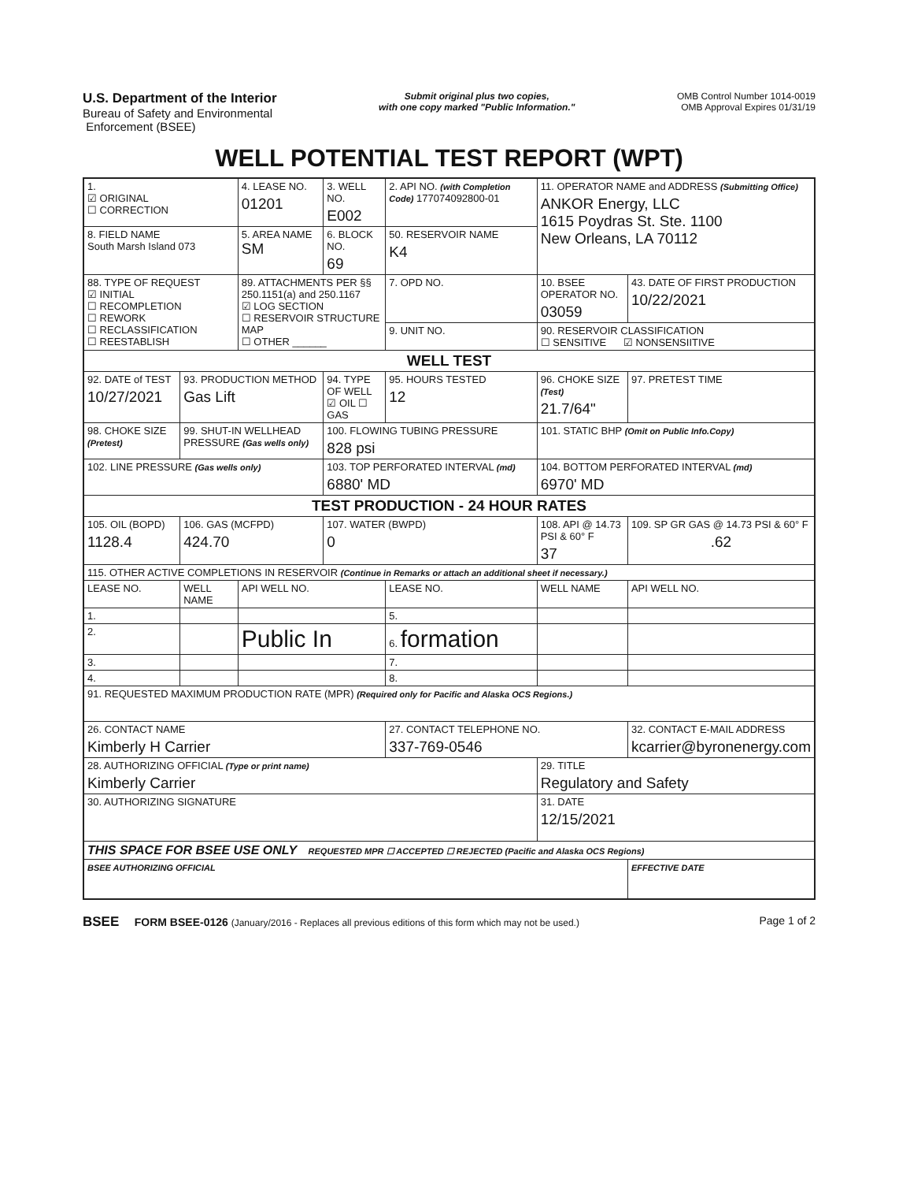U.S. Department of the Interior
Bureau of Safety and Environmental
Enforcement (BSEE)
Submit original plus two copies,
with one copy marked "Public Information."
OMB Control Number 1014-0019
OMB Approval Expires 01/31/19
WELL POTENTIAL TEST REPORT (WPT)
| 1. ☑ ORIGINAL ☐ CORRECTION | | 4. LEASE NO. 01201 | 3. WELL NO. E002 | 2. API NO. (with Completion Code) 177074092800-01 | | 11. OPERATOR NAME and ADDRESS (Submitting Office) ANKOR Energy, LLC 1615 Poydras St. Ste. 1100 New Orleans, LA 70112 | | |
| 8. FIELD NAME South Marsh Island 073 | | 5. AREA NAME SM | 6. BLOCK NO. 69 | 50. RESERVOIR NAME K4 | | | | |
| 88. TYPE OF REQUEST ☑ INITIAL ☐ RECOMPLETION ☐ REWORK ☐ RECLASSIFICATION ☐ REESTABLISH | | 89. ATTACHMENTS PER §§ 250.1151(a) and 250.1167 ☑ LOG SECTION ☐ RESERVOIR STRUCTURE MAP ☐ OTHER ______ | | 7. OPD NO. | 10. BSEE OPERATOR NO. 03059 | | 43. DATE OF FIRST PRODUCTION 10/22/2021 | |
| | | | | 9. UNIT NO. | 90. RESERVOIR CLASSIFICATION ☐ SENSITIVE ☑ NONSENSIITIVE | | | |
| WELL TEST | | | | | | | | |
| 92. DATE of TEST 10/27/2021 | 93. PRODUCTION METHOD Gas Lift | | 94. TYPE OF WELL ☑ OIL ☐ GAS | 95. HOURS TESTED 12 | | 96. CHOKE SIZE (Test) 21.7/64" | | 97. PRETEST TIME |
| 98. CHOKE SIZE (Pretest) | 99. SHUT-IN WELLHEAD PRESSURE (Gas wells only) | | 100. FLOWING TUBING PRESSURE 828 psi | | | 101. STATIC BHP (Omit on Public Info.Copy) | | |
| 102. LINE PRESSURE (Gas wells only) | | | 103. TOP PERFORATED INTERVAL (md) 6880' MD | | | 104. BOTTOM PERFORATED INTERVAL (md) 6970' MD | | |
| TEST PRODUCTION - 24 HOUR RATES | | | | | | | | |
| 105. OIL (BOPD) 1128.4 | 106. GAS (MCFPD) 424.70 | | 107. WATER (BWPD) 0 | | 108. API @ 14.73 PSI & 60° F 37 | | 109. SP GR GAS @ 14.73 PSI & 60° F .62 | |
| 115. OTHER ACTIVE COMPLETIONS IN RESERVOIR (Continue in Remarks or attach an additional sheet if necessary.) | | | | | | | | |
| LEASE NO. | WELL NAME | API WELL NO. | | LEASE NO. | | WELL NAME | API WELL NO. | |
| 1. | | | | 5. | | | | |
| 2. | | Public In | | 6. formation | | | | |
| 3. | | | | 7. | | | | |
| 4. | | | | 8. | | | | |
| 91. REQUESTED MAXIMUM PRODUCTION RATE (MPR) (Required only for Pacific and Alaska OCS Regions.) | | | | | | | | |
| 26. CONTACT NAME Kimberly H Carrier | | | | 27. CONTACT TELEPHONE NO. 337-769-0546 | | | 32. CONTACT E-MAIL ADDRESS kcarrier@byronenergy.com | |
| 28. AUTHORIZING OFFICIAL (Type or print name) Kimberly Carrier | | | | | 29. TITLE Regulatory and Safety | | | |
| 30. AUTHORIZING SIGNATURE | | | | | 31. DATE 12/15/2021 | | | |
| THIS SPACE FOR BSEE USE ONLY REQUESTED MPR ☐ ACCEPTED ☐ REJECTED (Pacific and Alaska OCS Regions) | | | | | | | | |
| BSEE AUTHORIZING OFFICIAL | | | | | | | EFFECTIVE DATE | |
BSEE FORM BSEE-0126 (January/2016 - Replaces all previous editions of this form which may not be used.) Page 1 of 2